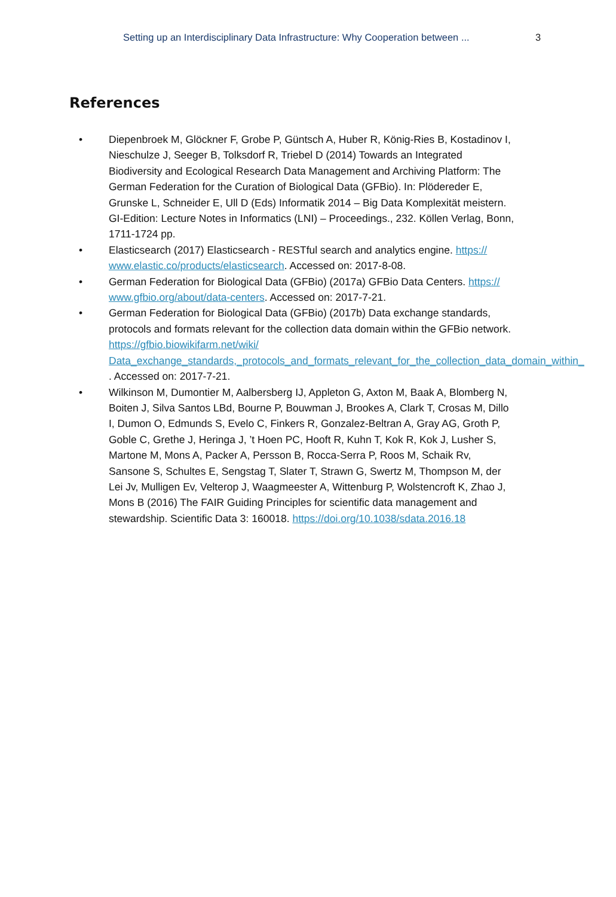Setting up an Interdisciplinary Data Infrastructure: Why Cooperation between ... 3
References
• Diepenbroek M, Glöckner F, Grobe P, Güntsch A, Huber R, König-Ries B, Kostadinov I,
Nieschulze J, Seeger B, Tolksdorf R, Triebel D (2014) Towards an Integrated
Biodiversity and Ecological Research Data Management and Archiving Platform: The
German Federation for the Curation of Biological Data (GFBio). In: Plödereder E,
Grunske L, Schneider E, Ull D (Eds) Informatik 2014 – Big Data Komplexität meistern.
GI-Edition: Lecture Notes in Informatics (LNI) – Proceedings., 232. Köllen Verlag, Bonn,
1711-1724 pp.
• Elasticsearch (2017) Elasticsearch - RESTful search and analytics engine. https://
www.elastic.co/products/elasticsearch. Accessed on: 2017-8-08.
• German Federation for Biological Data (GFBio) (2017a) GFBio Data Centers. https://
www.gfbio.org/about/data-centers. Accessed on: 2017-7-21.
• German Federation for Biological Data (GFBio) (2017b) Data exchange standards,
protocols and formats relevant for the collection data domain within the GFBio network.
https://gfbio.biowikifarm.net/wiki/
Data_exchange_standards,_protocols_and_formats_relevant_for_the_collection_data_domain_within_
. Accessed on: 2017-7-21.
• Wilkinson M, Dumontier M, Aalbersberg IJ, Appleton G, Axton M, Baak A, Blomberg N,
Boiten J, Silva Santos LBd, Bourne P, Bouwman J, Brookes A, Clark T, Crosas M, Dillo
I, Dumon O, Edmunds S, Evelo C, Finkers R, Gonzalez-Beltran A, Gray AG, Groth P,
Goble C, Grethe J, Heringa J, ’t Hoen PC, Hooft R, Kuhn T, Kok R, Kok J, Lusher S,
Martone M, Mons A, Packer A, Persson B, Rocca-Serra P, Roos M, Schaik Rv,
Sansone S, Schultes E, Sengstag T, Slater T, Strawn G, Swertz M, Thompson M, der
Lei Jv, Mulligen Ev, Velterop J, Waagmeester A, Wittenburg P, Wolstencroft K, Zhao J,
Mons B (2016) The FAIR Guiding Principles for scientific data management and
stewardship. Scientific Data 3: 160018. https://doi.org/10.1038/sdata.2016.18